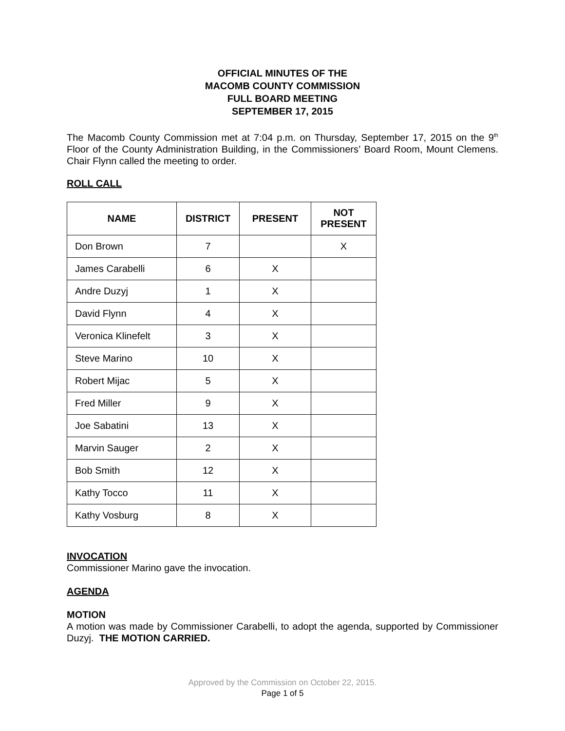OFFICIAL MINUTES OF THE
MACOMB COUNTY COMMISSION
FULL BOARD MEETING
SEPTEMBER 17, 2015
The Macomb County Commission met at 7:04 p.m. on Thursday, September 17, 2015 on the 9<sup>th</sup> Floor of the County Administration Building, in the Commissioners’ Board Room, Mount Clemens. Chair Flynn called the meeting to order.
ROLL CALL
| NAME | DISTRICT | PRESENT | NOT PRESENT |
| --- | --- | --- | --- |
| Don Brown | 7 | | X |
| James Carabelli | 6 | X | |
| Andre Duzyj | 1 | X | |
| David Flynn | 4 | X | |
| Veronica Klinefelt | 3 | X | |
| Steve Marino | 10 | X | |
| Robert Mijac | 5 | X | |
| Fred Miller | 9 | X | |
| Joe Sabatini | 13 | X | |
| Marvin Sauger | 2 | X | |
| Bob Smith | 12 | X | |
| Kathy Tocco | 11 | X | |
| Kathy Vosburg | 8 | X | |
INVOCATION
Commissioner Marino gave the invocation.
AGENDA
MOTION
A motion was made by Commissioner Carabelli, to adopt the agenda, supported by Commissioner Duzyj. THE MOTION CARRIED.
Approved by the Commission on October 22, 2015.
Page 1 of 5